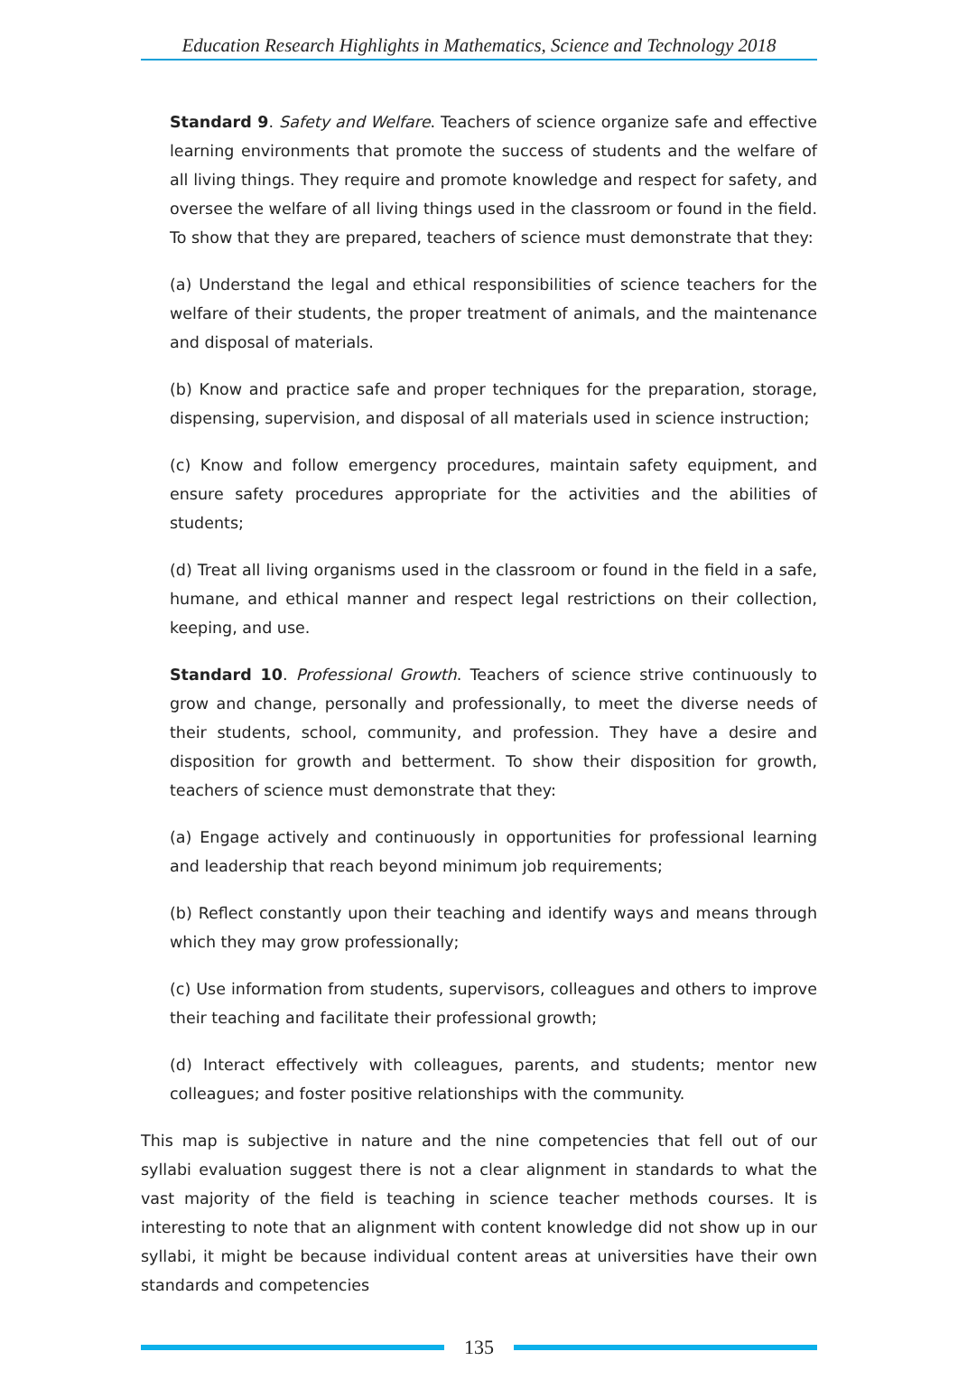Education Research Highlights in Mathematics, Science and Technology 2018
Standard 9. Safety and Welfare. Teachers of science organize safe and effective learning environments that promote the success of students and the welfare of all living things. They require and promote knowledge and respect for safety, and oversee the welfare of all living things used in the classroom or found in the field. To show that they are prepared, teachers of science must demonstrate that they:
(a) Understand the legal and ethical responsibilities of science teachers for the welfare of their students, the proper treatment of animals, and the maintenance and disposal of materials.
(b) Know and practice safe and proper techniques for the preparation, storage, dispensing, supervision, and disposal of all materials used in science instruction;
(c) Know and follow emergency procedures, maintain safety equipment, and ensure safety procedures appropriate for the activities and the abilities of students;
(d) Treat all living organisms used in the classroom or found in the field in a safe, humane, and ethical manner and respect legal restrictions on their collection, keeping, and use.
Standard 10. Professional Growth. Teachers of science strive continuously to grow and change, personally and professionally, to meet the diverse needs of their students, school, community, and profession. They have a desire and disposition for growth and betterment. To show their disposition for growth, teachers of science must demonstrate that they:
(a) Engage actively and continuously in opportunities for professional learning and leadership that reach beyond minimum job requirements;
(b) Reflect constantly upon their teaching and identify ways and means through which they may grow professionally;
(c) Use information from students, supervisors, colleagues and others to improve their teaching and facilitate their professional growth;
(d) Interact effectively with colleagues, parents, and students; mentor new colleagues; and foster positive relationships with the community.
This map is subjective in nature and the nine competencies that fell out of our syllabi evaluation suggest there is not a clear alignment in standards to what the vast majority of the field is teaching in science teacher methods courses. It is interesting to note that an alignment with content knowledge did not show up in our syllabi, it might be because individual content areas at universities have their own standards and competencies
135